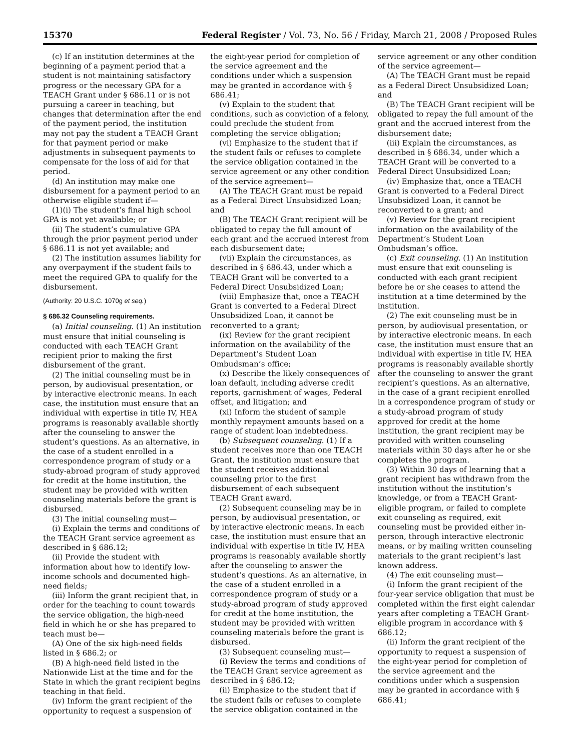15370 Federal Register / Vol. 73, No. 56 / Friday, March 21, 2008 / Proposed Rules
(c) If an institution determines at the beginning of a payment period that a student is not maintaining satisfactory progress or the necessary GPA for a TEACH Grant under § 686.11 or is not pursuing a career in teaching, but changes that determination after the end of the payment period, the institution may not pay the student a TEACH Grant for that payment period or make adjustments in subsequent payments to compensate for the loss of aid for that period.
(d) An institution may make one disbursement for a payment period to an otherwise eligible student if—
(1)(i) The student’s final high school GPA is not yet available; or
(ii) The student’s cumulative GPA through the prior payment period under § 686.11 is not yet available; and
(2) The institution assumes liability for any overpayment if the student fails to meet the required GPA to qualify for the disbursement.
(Authority: 20 U.S.C. 1070g et seq.)
§ 686.32 Counseling requirements.
(a) Initial counseling. (1) An institution must ensure that initial counseling is conducted with each TEACH Grant recipient prior to making the first disbursement of the grant.
(2) The initial counseling must be in person, by audiovisual presentation, or by interactive electronic means. In each case, the institution must ensure that an individual with expertise in title IV, HEA programs is reasonably available shortly after the counseling to answer the student’s questions. As an alternative, in the case of a student enrolled in a correspondence program of study or a study-abroad program of study approved for credit at the home institution, the student may be provided with written counseling materials before the grant is disbursed.
(3) The initial counseling must—
(i) Explain the terms and conditions of the TEACH Grant service agreement as described in § 686.12;
(ii) Provide the student with information about how to identify low-income schools and documented high-need fields;
(iii) Inform the grant recipient that, in order for the teaching to count towards the service obligation, the high-need field in which he or she has prepared to teach must be—
(A) One of the six high-need fields listed in § 686.2; or
(B) A high-need field listed in the Nationwide List at the time and for the State in which the grant recipient begins teaching in that field.
(iv) Inform the grant recipient of the opportunity to request a suspension of
the eight-year period for completion of the service agreement and the conditions under which a suspension may be granted in accordance with § 686.41;
(v) Explain to the student that conditions, such as conviction of a felony, could preclude the student from completing the service obligation;
(vi) Emphasize to the student that if the student fails or refuses to complete the service obligation contained in the service agreement or any other condition of the service agreement—
(A) The TEACH Grant must be repaid as a Federal Direct Unsubsidized Loan; and
(B) The TEACH Grant recipient will be obligated to repay the full amount of each grant and the accrued interest from each disbursement date;
(vii) Explain the circumstances, as described in § 686.43, under which a TEACH Grant will be converted to a Federal Direct Unsubsidized Loan;
(viii) Emphasize that, once a TEACH Grant is converted to a Federal Direct Unsubsidized Loan, it cannot be reconverted to a grant;
(ix) Review for the grant recipient information on the availability of the Department’s Student Loan Ombudsman’s office;
(x) Describe the likely consequences of loan default, including adverse credit reports, garnishment of wages, Federal offset, and litigation; and
(xi) Inform the student of sample monthly repayment amounts based on a range of student loan indebtedness.
(b) Subsequent counseling. (1) If a student receives more than one TEACH Grant, the institution must ensure that the student receives additional counseling prior to the first disbursement of each subsequent TEACH Grant award.
(2) Subsequent counseling may be in person, by audiovisual presentation, or by interactive electronic means. In each case, the institution must ensure that an individual with expertise in title IV, HEA programs is reasonably available shortly after the counseling to answer the student’s questions. As an alternative, in the case of a student enrolled in a correspondence program of study or a study-abroad program of study approved for credit at the home institution, the student may be provided with written counseling materials before the grant is disbursed.
(3) Subsequent counseling must—
(i) Review the terms and conditions of the TEACH Grant service agreement as described in § 686.12;
(ii) Emphasize to the student that if the student fails or refuses to complete the service obligation contained in the
service agreement or any other condition of the service agreement—
(A) The TEACH Grant must be repaid as a Federal Direct Unsubsidized Loan; and
(B) The TEACH Grant recipient will be obligated to repay the full amount of the grant and the accrued interest from the disbursement date;
(iii) Explain the circumstances, as described in § 686.34, under which a TEACH Grant will be converted to a Federal Direct Unsubsidized Loan;
(iv) Emphasize that, once a TEACH Grant is converted to a Federal Direct Unsubsidized Loan, it cannot be reconverted to a grant; and
(v) Review for the grant recipient information on the availability of the Department’s Student Loan Ombudsman’s office.
(c) Exit counseling. (1) An institution must ensure that exit counseling is conducted with each grant recipient before he or she ceases to attend the institution at a time determined by the institution.
(2) The exit counseling must be in person, by audiovisual presentation, or by interactive electronic means. In each case, the institution must ensure that an individual with expertise in title IV, HEA programs is reasonably available shortly after the counseling to answer the grant recipient’s questions. As an alternative, in the case of a grant recipient enrolled in a correspondence program of study or a study-abroad program of study approved for credit at the home institution, the grant recipient may be provided with written counseling materials within 30 days after he or she completes the program.
(3) Within 30 days of learning that a grant recipient has withdrawn from the institution without the institution’s knowledge, or from a TEACH Grant-eligible program, or failed to complete exit counseling as required, exit counseling must be provided either in-person, through interactive electronic means, or by mailing written counseling materials to the grant recipient’s last known address.
(4) The exit counseling must—
(i) Inform the grant recipient of the four-year service obligation that must be completed within the first eight calendar years after completing a TEACH Grant-eligible program in accordance with § 686.12;
(ii) Inform the grant recipient of the opportunity to request a suspension of the eight-year period for completion of the service agreement and the conditions under which a suspension may be granted in accordance with § 686.41;